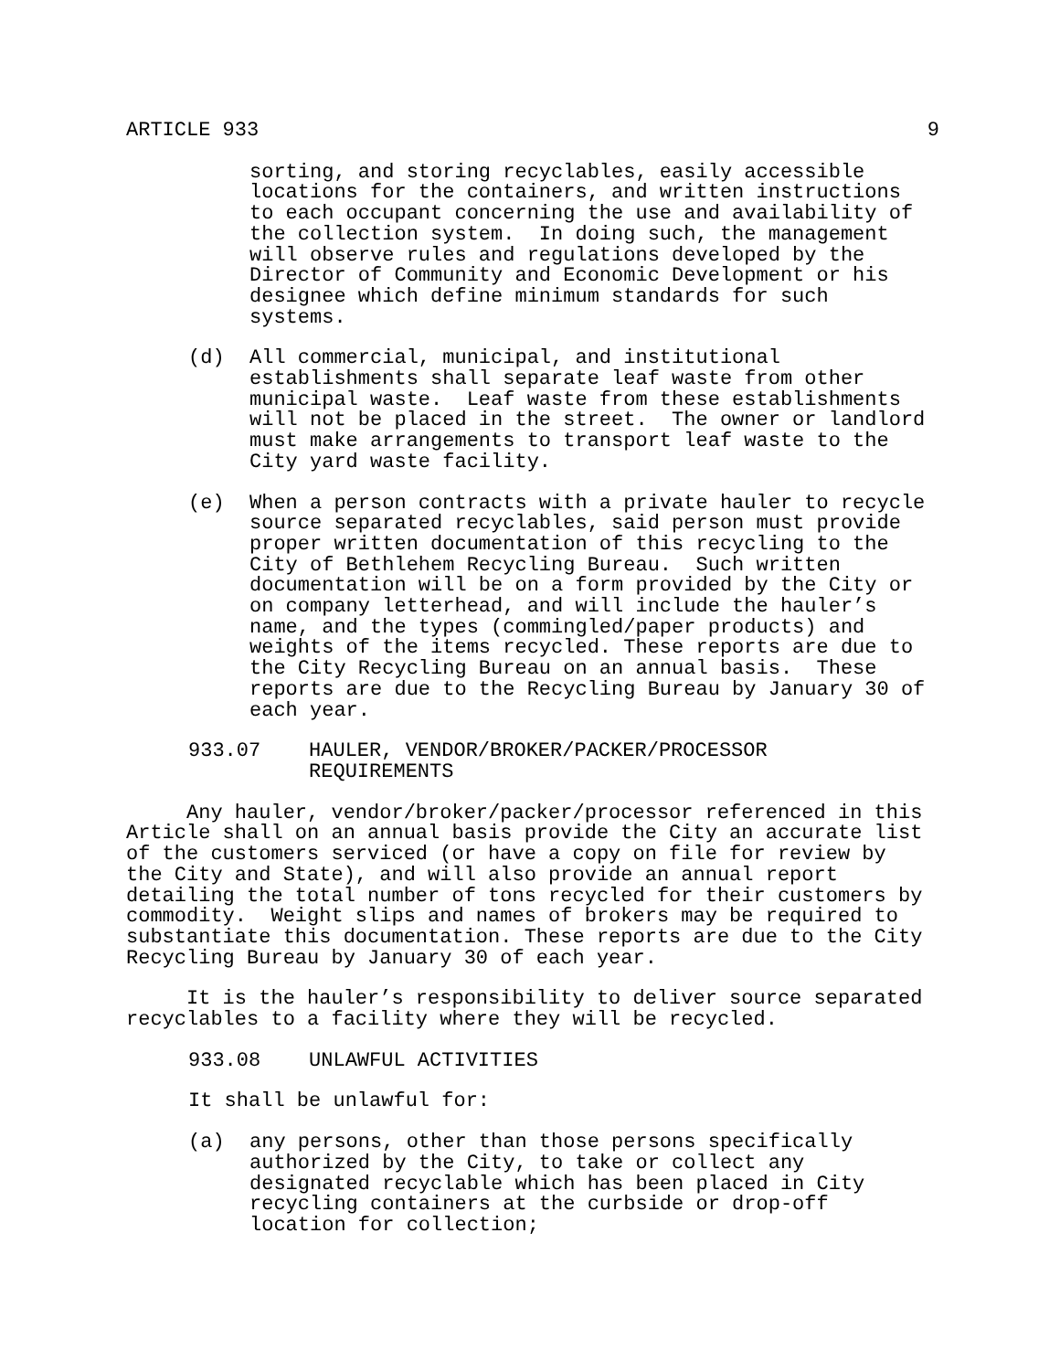ARTICLE 933 9
sorting, and storing recyclables, easily accessible locations for the containers, and written instructions to each occupant concerning the use and availability of the collection system. In doing such, the management will observe rules and regulations developed by the Director of Community and Economic Development or his designee which define minimum standards for such systems.
(d) All commercial, municipal, and institutional establishments shall separate leaf waste from other municipal waste. Leaf waste from these establishments will not be placed in the street. The owner or landlord must make arrangements to transport leaf waste to the City yard waste facility.
(e) When a person contracts with a private hauler to recycle source separated recyclables, said person must provide proper written documentation of this recycling to the City of Bethlehem Recycling Bureau. Such written documentation will be on a form provided by the City or on company letterhead, and will include the hauler’s name, and the types (commingled/paper products) and weights of the items recycled. These reports are due to the City Recycling Bureau on an annual basis. These reports are due to the Recycling Bureau by January 30 of each year.
933.07 HAULER, VENDOR/BROKER/PACKER/PROCESSOR REQUIREMENTS
Any hauler, vendor/broker/packer/processor referenced in this Article shall on an annual basis provide the City an accurate list of the customers serviced (or have a copy on file for review by the City and State), and will also provide an annual report detailing the total number of tons recycled for their customers by commodity. Weight slips and names of brokers may be required to substantiate this documentation. These reports are due to the City Recycling Bureau by January 30 of each year.
It is the hauler’s responsibility to deliver source separated recyclables to a facility where they will be recycled.
933.08 UNLAWFUL ACTIVITIES
It shall be unlawful for:
(a) any persons, other than those persons specifically authorized by the City, to take or collect any designated recyclable which has been placed in City recycling containers at the curbside or drop-off location for collection;